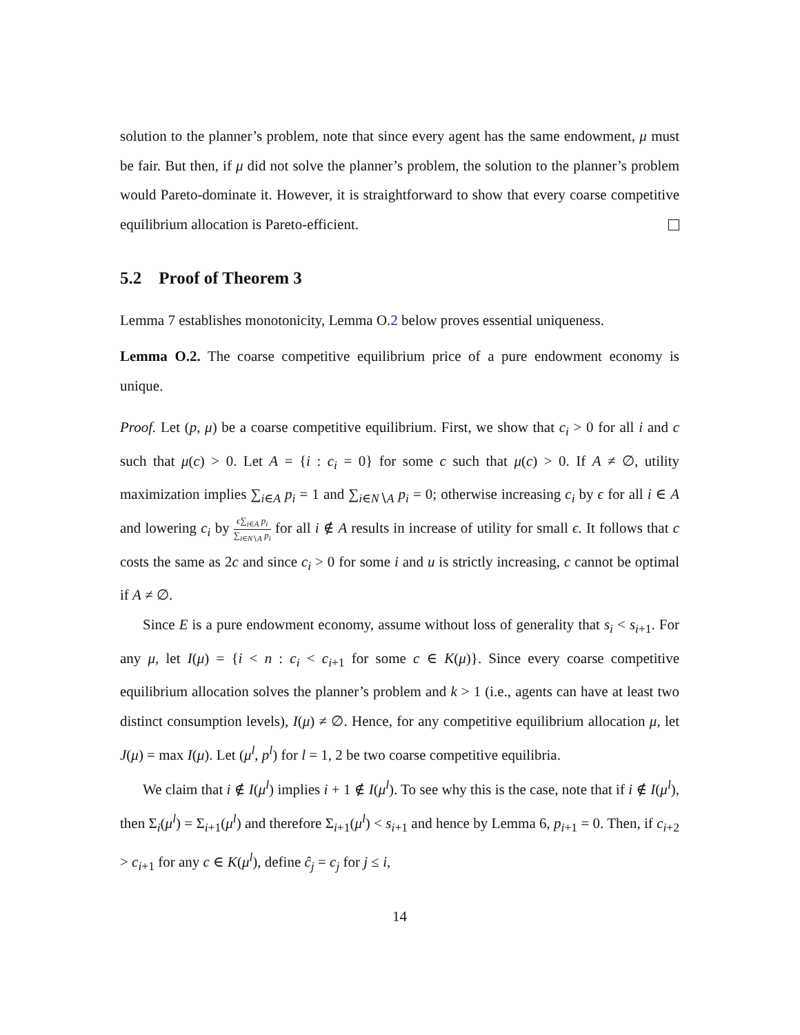solution to the planner’s problem, note that since every agent has the same endowment, μ must be fair. But then, if μ did not solve the planner’s problem, the solution to the planner’s problem would Pareto-dominate it. However, it is straightforward to show that every coarse competitive equilibrium allocation is Pareto-efficient.
5.2 Proof of Theorem 3
Lemma 7 establishes monotonicity, Lemma O.2 below proves essential uniqueness.
Lemma O.2. The coarse competitive equilibrium price of a pure endowment economy is unique.
Proof. Let (p, μ) be a coarse competitive equilibrium. First, we show that c<sub>i</sub> > 0 for all i and c such that μ(c) > 0. Let A = {i : c<sub>i</sub> = 0} for some c such that μ(c) > 0. If A ≠ ∅, utility maximization implies ∑<sub>i∈A</sub> p<sub>i</sub> = 1 and ∑<sub>i∈N∖A</sub> p<sub>i</sub> = 0; otherwise increasing c<sub>i</sub> by ϵ for all i ∈ A and lowering c<sub>i</sub> by ϵ∑<sub>i∈A</sub> p<sub>i</sub> ∑<sub>i∈N∖A</sub> p<sub>i</sub> for all i ∉ A results in increase of utility for small ϵ. It follows that c costs the same as 2c and since c<sub>i</sub> > 0 for some i and u is strictly increasing, c cannot be optimal if A ≠ ∅.
Since E is a pure endowment economy, assume without loss of generality that s<sub>i</sub> < s<sub>i+1</sub>. For any μ, let I(μ) = {i < n : c<sub>i</sub> < c<sub>i+1</sub> for some c ∈ K(μ)}. Since every coarse competitive equilibrium allocation solves the planner’s problem and k > 1 (i.e., agents can have at least two distinct consumption levels), I(μ) ≠ ∅. Hence, for any competitive equilibrium allocation μ, let J(μ) = max I(μ). Let (μ<sup>l</sup>, p<sup>l</sup>) for l = 1, 2 be two coarse competitive equilibria.
We claim that i ∉ I(μ<sup>l</sup>) implies i + 1 ∉ I(μ<sup>l</sup>). To see why this is the case, note that if i ∉ I(μ<sup>l</sup>), then Σ<sub>i</sub>(μ<sup>l</sup>) = Σ<sub>i+1</sub>(μ<sup>l</sup>) and therefore Σ<sub>i+1</sub>(μ<sup>l</sup>) < s<sub>i+1</sub> and hence by Lemma 6, p<sub>i+1</sub> = 0. Then, if c<sub>i+2</sub> > c<sub>i+1</sub> for any c ∈ K(μ<sup>l</sup>), define ĉ<sub>j</sub> = c<sub>j</sub> for j ≤ i,
14